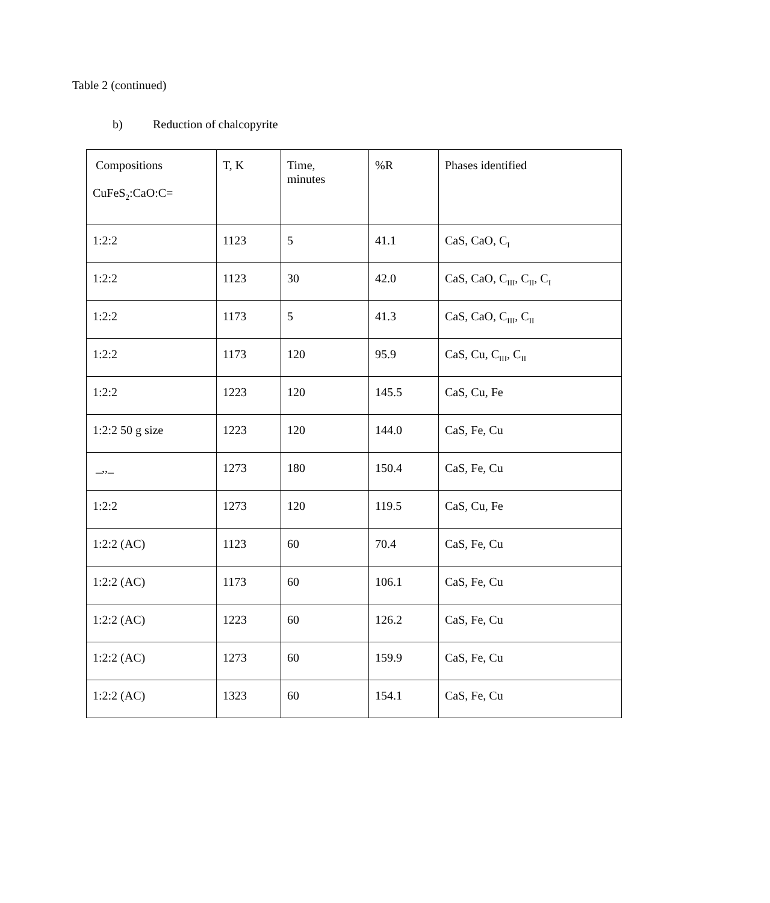Table 2 (continued)
b) Reduction of chalcopyrite
| Compositions CuFeS<sub>2</sub>:CaO:C= | T, K | Time, minutes | %R | Phases identified |
| 1:2:2 | 1123 | 5 | 41.1 | CaS, CaO, C<sub>I</sub> |
| 1:2:2 | 1123 | 30 | 42.0 | CaS, CaO, C<sub>III</sub>, C<sub>II</sub>, C<sub>I</sub> |
| 1:2:2 | 1173 | 5 | 41.3 | CaS, CaO, C<sub>III</sub>, C<sub>II</sub> |
| 1:2:2 | 1173 | 120 | 95.9 | CaS, Cu, C<sub>III</sub>, C<sub>II</sub> |
| 1:2:2 | 1223 | 120 | 145.5 | CaS, Cu, Fe |
| 1:2:2 50 g size | 1223 | 120 | 144.0 | CaS, Fe, Cu |
| _,,_ | 1273 | 180 | 150.4 | CaS, Fe, Cu |
| 1:2:2 | 1273 | 120 | 119.5 | CaS, Cu, Fe |
| 1:2:2 (AC) | 1123 | 60 | 70.4 | CaS, Fe, Cu |
| 1:2:2 (AC) | 1173 | 60 | 106.1 | CaS, Fe, Cu |
| 1:2:2 (AC) | 1223 | 60 | 126.2 | CaS, Fe, Cu |
| 1:2:2 (AC) | 1273 | 60 | 159.9 | CaS, Fe, Cu |
| 1:2:2 (AC) | 1323 | 60 | 154.1 | CaS, Fe, Cu |